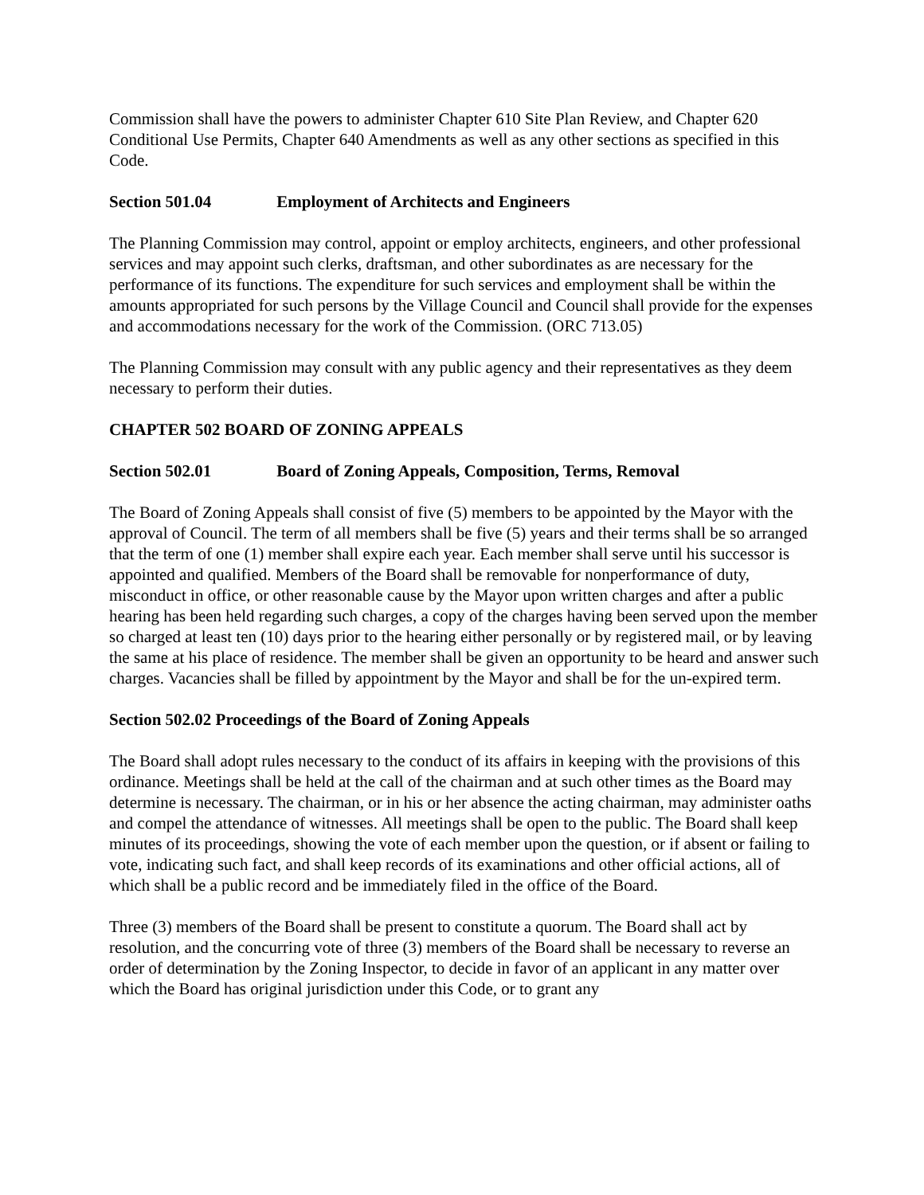Commission shall have the powers to administer Chapter 610 Site Plan Review, and Chapter 620 Conditional Use Permits, Chapter 640 Amendments as well as any other sections as specified in this Code.
Section 501.04 Employment of Architects and Engineers
The Planning Commission may control, appoint or employ architects, engineers, and other professional services and may appoint such clerks, draftsman, and other subordinates as are necessary for the performance of its functions. The expenditure for such services and employment shall be within the amounts appropriated for such persons by the Village Council and Council shall provide for the expenses and accommodations necessary for the work of the Commission. (ORC 713.05)
The Planning Commission may consult with any public agency and their representatives as they deem necessary to perform their duties.
CHAPTER 502 BOARD OF ZONING APPEALS
Section 502.01 Board of Zoning Appeals, Composition, Terms, Removal
The Board of Zoning Appeals shall consist of five (5) members to be appointed by the Mayor with the approval of Council. The term of all members shall be five (5) years and their terms shall be so arranged that the term of one (1) member shall expire each year. Each member shall serve until his successor is appointed and qualified. Members of the Board shall be removable for nonperformance of duty, misconduct in office, or other reasonable cause by the Mayor upon written charges and after a public hearing has been held regarding such charges, a copy of the charges having been served upon the member so charged at least ten (10) days prior to the hearing either personally or by registered mail, or by leaving the same at his place of residence. The member shall be given an opportunity to be heard and answer such charges. Vacancies shall be filled by appointment by the Mayor and shall be for the un-expired term.
Section 502.02 Proceedings of the Board of Zoning Appeals
The Board shall adopt rules necessary to the conduct of its affairs in keeping with the provisions of this ordinance. Meetings shall be held at the call of the chairman and at such other times as the Board may determine is necessary. The chairman, or in his or her absence the acting chairman, may administer oaths and compel the attendance of witnesses. All meetings shall be open to the public. The Board shall keep minutes of its proceedings, showing the vote of each member upon the question, or if absent or failing to vote, indicating such fact, and shall keep records of its examinations and other official actions, all of which shall be a public record and be immediately filed in the office of the Board.
Three (3) members of the Board shall be present to constitute a quorum. The Board shall act by resolution, and the concurring vote of three (3) members of the Board shall be necessary to reverse an order of determination by the Zoning Inspector, to decide in favor of an applicant in any matter over which the Board has original jurisdiction under this Code, or to grant any